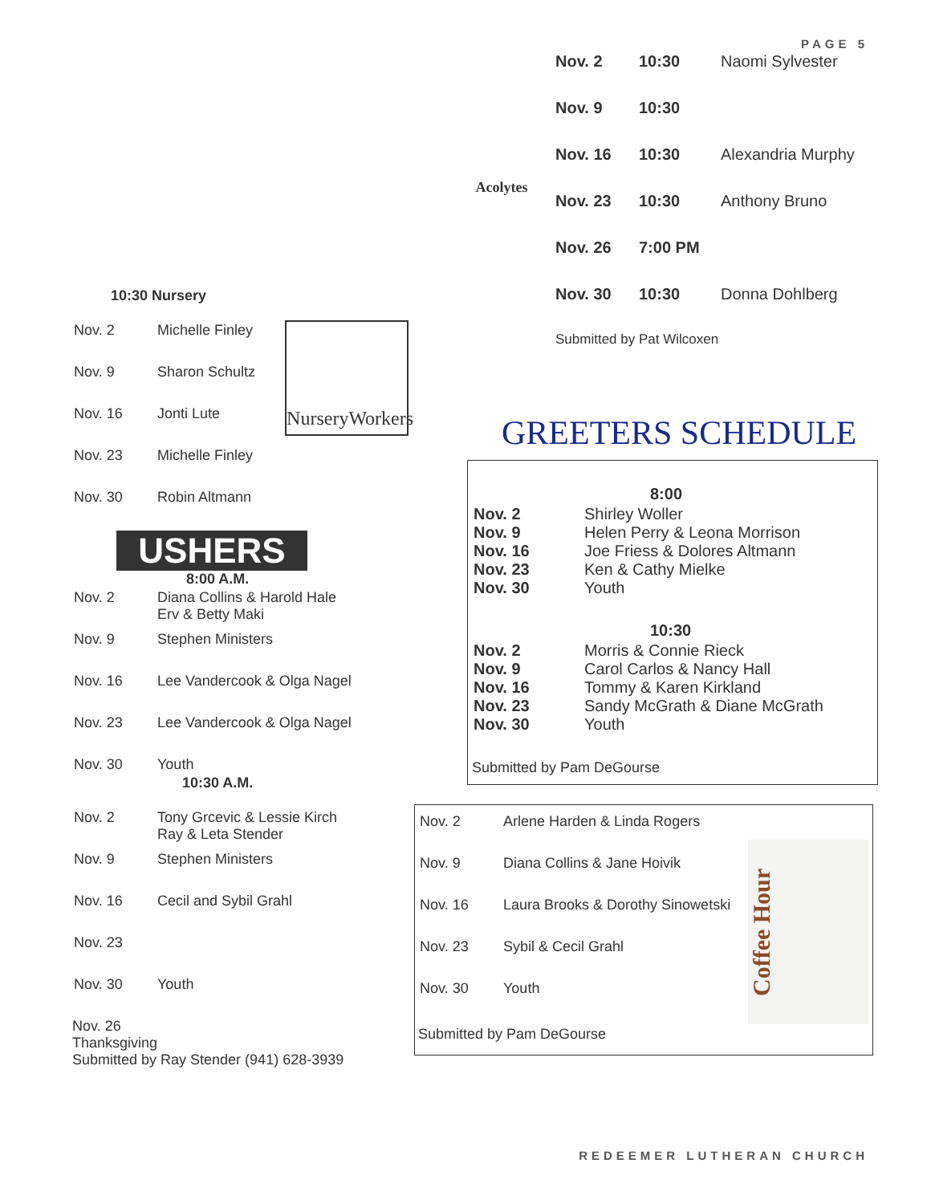PAGE 5
10:30 Nursery
| Nov. 2 | Michelle Finley |
| Nov. 9 | Sharon Schultz |
| Nov. 16 | Jonti Lute |
| Nov. 23 | Michelle Finley |
| Nov. 30 | Robin Altmann |
NurseryWorkers
USHERS
8:00 A.M.
| Nov. 2 | Diana Collins & Harold Hale Erv & Betty Maki |
| Nov. 9 | Stephen Ministers |
| Nov. 16 | Lee Vandercook & Olga Nagel |
| Nov. 23 | Lee Vandercook & Olga Nagel |
| Nov. 30 | Youth |
10:30 A.M.
| Nov. 2 | Tony Grcevic & Lessie Kirch Ray & Leta Stender |
| Nov. 9 | Stephen Ministers |
| Nov. 16 | Cecil and Sybil Grahl |
| Nov. 23 | |
| Nov. 30 | Youth |
Nov. 26
Thanksgiving
Submitted by Ray Stender (941) 628-3939
Acolytes
| Nov. 2 | 10:30 | Naomi Sylvester |
| Nov. 9 | 10:30 | |
| Nov. 16 | 10:30 | Alexandria Murphy |
| Nov. 23 | 10:30 | Anthony Bruno |
| Nov. 26 | 7:00 PM | |
| Nov. 30 | 10:30 | Donna Dohlberg |
| Submitted by Pat Wilcoxen | | |
GREETERS SCHEDULE
8:00
| Nov. 2 Nov. 9 Nov. 16 Nov. 23 Nov. 30 | Shirley Woller Helen Perry & Leona Morrison Joe Friess & Dolores Altmann Ken & Cathy Mielke Youth |
10:30
| Nov. 2 Nov. 9 Nov. 16 Nov. 23 Nov. 30 | Morris & Connie Rieck Carol Carlos & Nancy Hall Tommy & Karen Kirkland Sandy McGrath & Diane McGrath Youth |
Submitted by Pam DeGourse
| Nov. 2 | Arlene Harden & Linda Rogers |
| Nov. 9 | Diana Collins & Jane Hoivik |
| Nov. 16 | Laura Brooks & Dorothy Sinowetski |
| Nov. 23 | Sybil & Cecil Grahl |
| Nov. 30 | Youth |
Submitted by Pam DeGourse
Coffee Hour
REDEEMER LUTHERAN CHURCH